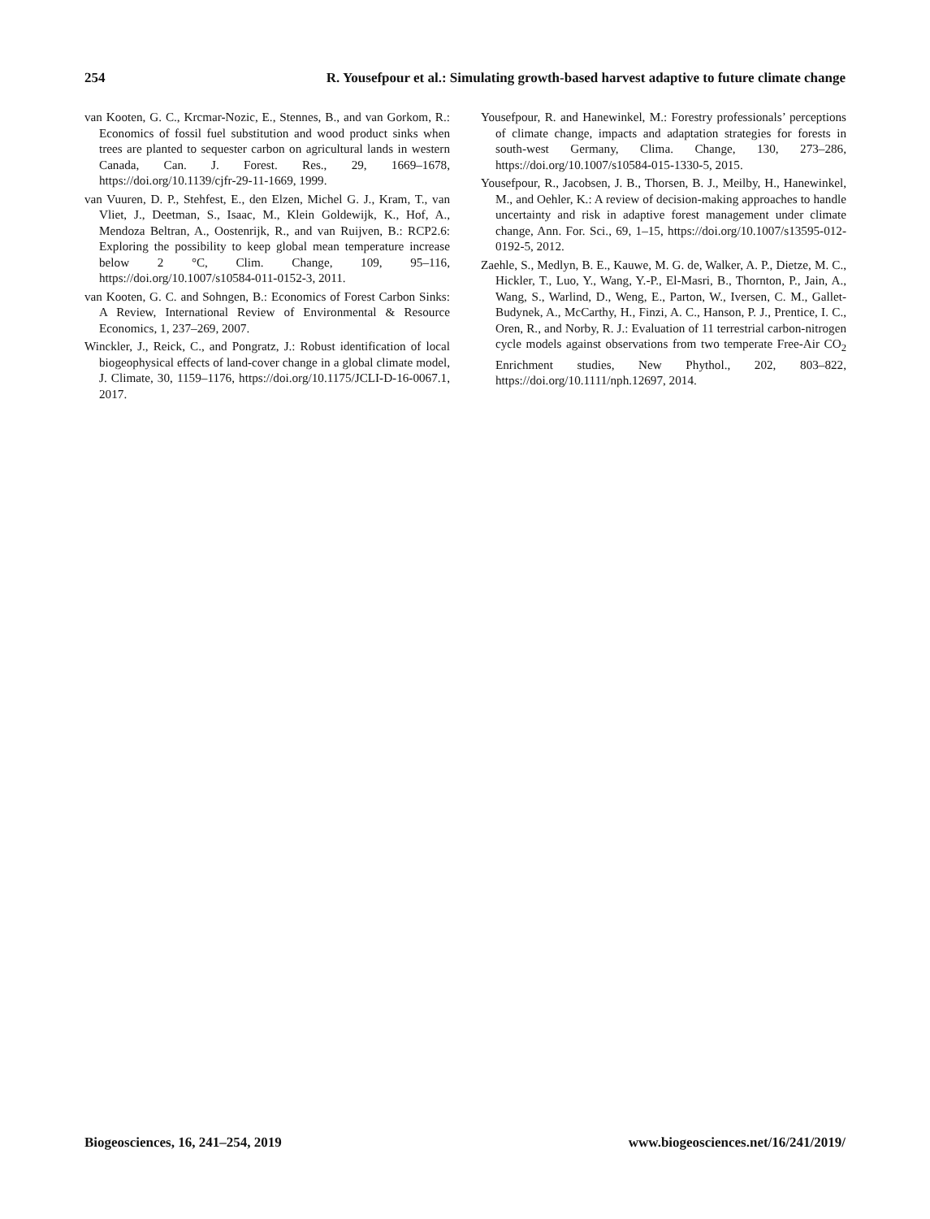254 R. Yousefpour et al.: Simulating growth-based harvest adaptive to future climate change
van Kooten, G. C., Krcmar-Nozic, E., Stennes, B., and van Gorkom, R.: Economics of fossil fuel substitution and wood product sinks when trees are planted to sequester carbon on agricultural lands in western Canada, Can. J. Forest. Res., 29, 1669–1678, https://doi.org/10.1139/cjfr-29-11-1669, 1999.
van Vuuren, D. P., Stehfest, E., den Elzen, Michel G. J., Kram, T., van Vliet, J., Deetman, S., Isaac, M., Klein Goldewijk, K., Hof, A., Mendoza Beltran, A., Oostenrijk, R., and van Ruijven, B.: RCP2.6: Exploring the possibility to keep global mean temperature increase below 2 °C, Clim. Change, 109, 95–116, https://doi.org/10.1007/s10584-011-0152-3, 2011.
van Kooten, G. C. and Sohngen, B.: Economics of Forest Carbon Sinks: A Review, International Review of Environmental & Resource Economics, 1, 237–269, 2007.
Winckler, J., Reick, C., and Pongratz, J.: Robust identification of local biogeophysical effects of land-cover change in a global climate model, J. Climate, 30, 1159–1176, https://doi.org/10.1175/JCLI-D-16-0067.1, 2017.
Yousefpour, R. and Hanewinkel, M.: Forestry professionals’ perceptions of climate change, impacts and adaptation strategies for forests in south-west Germany, Clima. Change, 130, 273–286, https://doi.org/10.1007/s10584-015-1330-5, 2015.
Yousefpour, R., Jacobsen, J. B., Thorsen, B. J., Meilby, H., Hanewinkel, M., and Oehler, K.: A review of decision-making approaches to handle uncertainty and risk in adaptive forest management under climate change, Ann. For. Sci., 69, 1–15, https://doi.org/10.1007/s13595-012-0192-5, 2012.
Zaehle, S., Medlyn, B. E., Kauwe, M. G. de, Walker, A. P., Dietze, M. C., Hickler, T., Luo, Y., Wang, Y.-P., El-Masri, B., Thornton, P., Jain, A., Wang, S., Warlind, D., Weng, E., Parton, W., Iversen, C. M., Gallet-Budynek, A., McCarthy, H., Finzi, A. C., Hanson, P. J., Prentice, I. C., Oren, R., and Norby, R. J.: Evaluation of 11 terrestrial carbon-nitrogen cycle models against observations from two temperate Free-Air CO<sub>2</sub> Enrichment studies, New Phythol., 202, 803–822, https://doi.org/10.1111/nph.12697, 2014.
Biogeosciences, 16, 241–254, 2019 www.biogeosciences.net/16/241/2019/